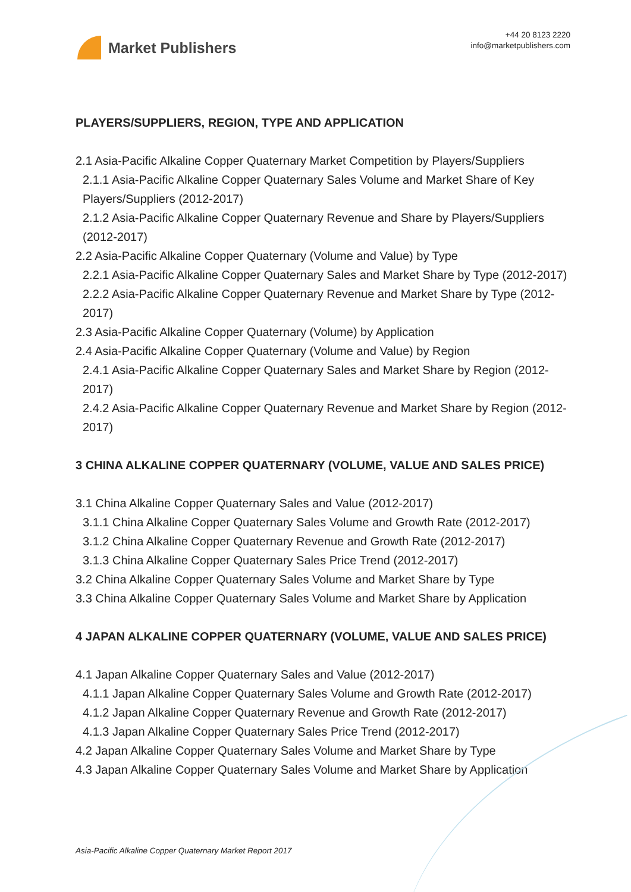Market Publishers
+44 20 8123 2220
info@marketpublishers.com
PLAYERS/SUPPLIERS, REGION, TYPE AND APPLICATION
2.1 Asia-Pacific Alkaline Copper Quaternary Market Competition by Players/Suppliers
2.1.1 Asia-Pacific Alkaline Copper Quaternary Sales Volume and Market Share of Key Players/Suppliers (2012-2017)
2.1.2 Asia-Pacific Alkaline Copper Quaternary Revenue and Share by Players/Suppliers (2012-2017)
2.2 Asia-Pacific Alkaline Copper Quaternary (Volume and Value) by Type
2.2.1 Asia-Pacific Alkaline Copper Quaternary Sales and Market Share by Type (2012-2017)
2.2.2 Asia-Pacific Alkaline Copper Quaternary Revenue and Market Share by Type (2012-2017)
2.3 Asia-Pacific Alkaline Copper Quaternary (Volume) by Application
2.4 Asia-Pacific Alkaline Copper Quaternary (Volume and Value) by Region
2.4.1 Asia-Pacific Alkaline Copper Quaternary Sales and Market Share by Region (2012-2017)
2.4.2 Asia-Pacific Alkaline Copper Quaternary Revenue and Market Share by Region (2012-2017)
3 CHINA ALKALINE COPPER QUATERNARY (VOLUME, VALUE AND SALES PRICE)
3.1 China Alkaline Copper Quaternary Sales and Value (2012-2017)
3.1.1 China Alkaline Copper Quaternary Sales Volume and Growth Rate (2012-2017)
3.1.2 China Alkaline Copper Quaternary Revenue and Growth Rate (2012-2017)
3.1.3 China Alkaline Copper Quaternary Sales Price Trend (2012-2017)
3.2 China Alkaline Copper Quaternary Sales Volume and Market Share by Type
3.3 China Alkaline Copper Quaternary Sales Volume and Market Share by Application
4 JAPAN ALKALINE COPPER QUATERNARY (VOLUME, VALUE AND SALES PRICE)
4.1 Japan Alkaline Copper Quaternary Sales and Value (2012-2017)
4.1.1 Japan Alkaline Copper Quaternary Sales Volume and Growth Rate (2012-2017)
4.1.2 Japan Alkaline Copper Quaternary Revenue and Growth Rate (2012-2017)
4.1.3 Japan Alkaline Copper Quaternary Sales Price Trend (2012-2017)
4.2 Japan Alkaline Copper Quaternary Sales Volume and Market Share by Type
4.3 Japan Alkaline Copper Quaternary Sales Volume and Market Share by Application
Asia-Pacific Alkaline Copper Quaternary Market Report 2017